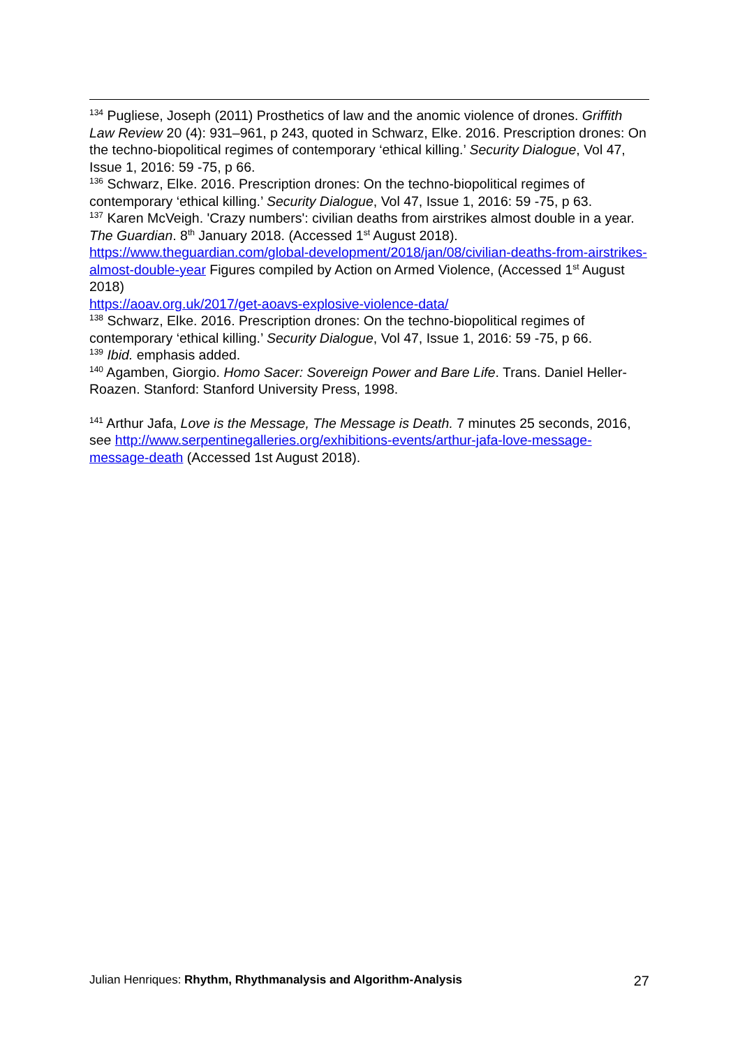<sup>134</sup> Pugliese, Joseph (2011) Prosthetics of law and the anomic violence of drones. Griffith Law Review 20 (4): 931–961, p 243, quoted in Schwarz, Elke. 2016. Prescription drones: On the techno-biopolitical regimes of contemporary ‘ethical killing.’ Security Dialogue, Vol 47, Issue 1, 2016: 59 -75, p 66.
<sup>136</sup> Schwarz, Elke. 2016. Prescription drones: On the techno-biopolitical regimes of contemporary ‘ethical killing.’ Security Dialogue, Vol 47, Issue 1, 2016: 59 -75, p 63.
<sup>137</sup> Karen McVeigh. 'Crazy numbers': civilian deaths from airstrikes almost double in a year. The Guardian. 8<sup>th</sup> January 2018. (Accessed 1<sup>st</sup> August 2018). https://www.theguardian.com/global-development/2018/jan/08/civilian-deaths-from-airstrikes-almost-double-year Figures compiled by Action on Armed Violence, (Accessed 1<sup>st</sup> August 2018)
https://aoav.org.uk/2017/get-aoavs-explosive-violence-data/
<sup>138</sup> Schwarz, Elke. 2016. Prescription drones: On the techno-biopolitical regimes of contemporary ‘ethical killing.’ Security Dialogue, Vol 47, Issue 1, 2016: 59 -75, p 66.
<sup>139</sup> Ibid. emphasis added.
<sup>140</sup> Agamben, Giorgio. Homo Sacer: Sovereign Power and Bare Life. Trans. Daniel Heller-Roazen. Stanford: Stanford University Press, 1998.
<sup>141</sup> Arthur Jafa, Love is the Message, The Message is Death. 7 minutes 25 seconds, 2016, see http://www.serpentinegalleries.org/exhibitions-events/arthur-jafa-love-message-message-death (Accessed 1st August 2018).
Julian Henriques: Rhythm, Rhythmanalysis and Algorithm-Analysis 27